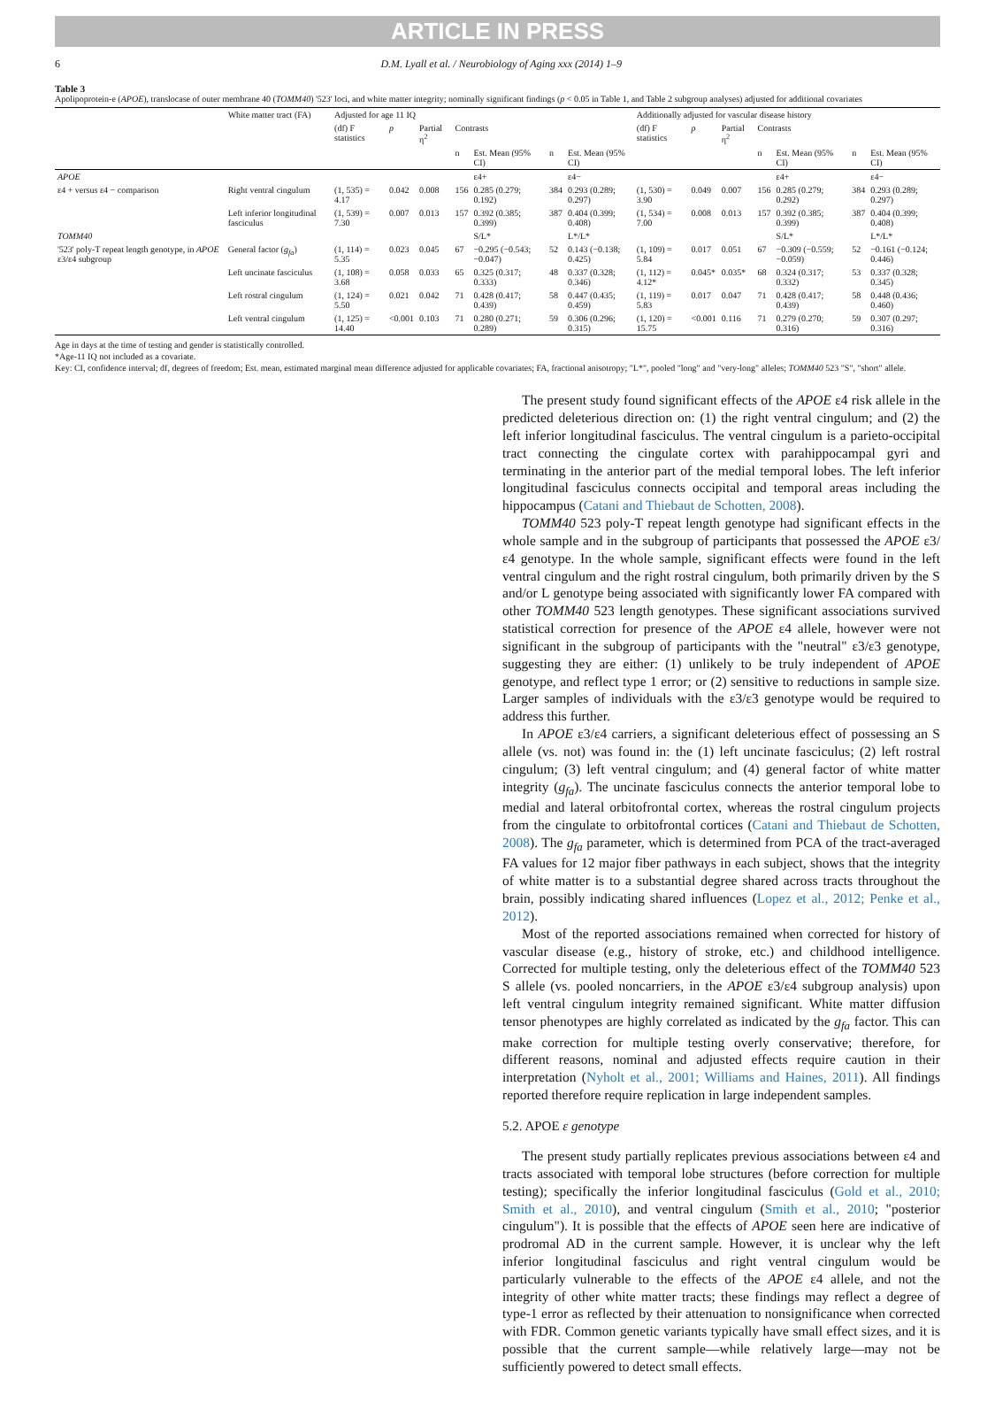ARTICLE IN PRESS
6 D.M. Lyall et al. / Neurobiology of Aging xxx (2014) 1–9
Table 3
Apolipoprotein-e (APOE), translocase of outer membrane 40 (TOMM40) '523' loci, and white matter integrity; nominally significant findings (p < 0.05 in Table 1, and Table 2 subgroup analyses) adjusted for additional covariates
| | White matter tract (FA) | Adjusted for age 11 IQ | | | | | | | Additionally adjusted for vascular disease history | | | | | | |
| --- | --- | --- | --- | --- | --- | --- | --- | --- | --- | --- | --- | --- | --- | --- | --- |
| | | (df) F statistics | p | Partial η<sup>2</sup> | Contrasts | | | | (df) F statistics | p | Partial η<sup>2</sup> | Contrasts | | | |
| | | | | | n | Est. Mean (95% CI) | n | Est. Mean (95% CI) | | | | n | Est. Mean (95% CI) | n | Est. Mean (95% CI) |
| APOE | | | | | | ε4+ | | ε4− | | | | | ε4+ | | ε4− |
| ε4 + versus ε4 − comparison | Right ventral cingulum | (1, 535) = 4.17 | 0.042 | 0.008 | 156 | 0.285 (0.279; 0.192) | 384 | 0.293 (0.289; 0.297) | (1, 530) = 3.90 | 0.049 | 0.007 | 156 | 0.285 (0.279; 0.292) | 384 | 0.293 (0.289; 0.297) |
| | Left inferior longitudinal fasciculus | (1, 539) = 7.30 | 0.007 | 0.013 | 157 | 0.392 (0.385; 0.399) | 387 | 0.404 (0.399; 0.408) | (1, 534) = 7.00 | 0.008 | 0.013 | 157 | 0.392 (0.385; 0.399) | 387 | 0.404 (0.399; 0.408) |
| TOMM40 | | | | | | S/L* | | L*/L* | | | | | S/L* | | L*/L* |
| '523' poly-T repeat length genotype, in APOE ε3/ε4 subgroup | General factor ( g<sub>fa</sub> ) | (1, 114) = 5.35 | 0.023 | 0.045 | 67 | −0.295 (−0.543; −0.047) | 52 | 0.143 (−0.138; 0.425) | (1, 109) = 5.84 | 0.017 | 0.051 | 67 | −0.309 (−0.559; −0.059) | 52 | −0.161 (−0.124; 0.446) |
| | Left uncinate fasciculus | (1, 108) = 3.68 | 0.058 | 0.033 | 65 | 0.325 (0.317; 0.333) | 48 | 0.337 (0.328; 0.346) | (1, 112) = 4.12* | 0.045* | 0.035* | 68 | 0.324 (0.317; 0.332) | 53 | 0.337 (0.328; 0.345) |
| | Left rostral cingulum | (1, 124) = 5.50 | 0.021 | 0.042 | 71 | 0.428 (0.417; 0.439) | 58 | 0.447 (0.435; 0.459) | (1, 119) = 5.83 | 0.017 | 0.047 | 71 | 0.428 (0.417; 0.439) | 58 | 0.448 (0.436; 0.460) |
| | Left ventral cingulum | (1, 125) = 14.40 | <0.001 | 0.103 | 71 | 0.280 (0.271; 0.289) | 59 | 0.306 (0.296; 0.315) | (1, 120) = 15.75 | <0.001 | 0.116 | 71 | 0.279 (0.270; 0.316) | 59 | 0.307 (0.297; 0.316) |
Age in days at the time of testing and gender is statistically controlled.
*Age-11 IQ not included as a covariate.
Key: CI, confidence interval; df, degrees of freedom; Est. mean, estimated marginal mean difference adjusted for applicable covariates; FA, fractional anisotropy; "L*", pooled "long" and "very-long" alleles; TOMM40 523 "S", "short" allele.
The present study found significant effects of the APOE ε4 risk allele in the predicted deleterious direction on: (1) the right ventral cingulum; and (2) the left inferior longitudinal fasciculus. The ventral cingulum is a parieto-occipital tract connecting the cingulate cortex with parahippocampal gyri and terminating in the anterior part of the medial temporal lobes. The left inferior longitudinal fasciculus connects occipital and temporal areas including the hippocampus (Catani and Thiebaut de Schotten, 2008).
TOMM40 523 poly-T repeat length genotype had significant effects in the whole sample and in the subgroup of participants that possessed the APOE ε3/ε4 genotype. In the whole sample, significant effects were found in the left ventral cingulum and the right rostral cingulum, both primarily driven by the S and/or L genotype being associated with significantly lower FA compared with other TOMM40 523 length genotypes. These significant associations survived statistical correction for presence of the APOE ε4 allele, however were not significant in the subgroup of participants with the "neutral" ε3/ε3 genotype, suggesting they are either: (1) unlikely to be truly independent of APOE genotype, and reflect type 1 error; or (2) sensitive to reductions in sample size. Larger samples of individuals with the ε3/ε3 genotype would be required to address this further.
In APOE ε3/ε4 carriers, a significant deleterious effect of possessing an S allele (vs. not) was found in: the (1) left uncinate fasciculus; (2) left rostral cingulum; (3) left ventral cingulum; and (4) general factor of white matter integrity (g<sub>fa</sub>). The uncinate fasciculus connects the anterior temporal lobe to medial and lateral orbitofrontal cortex, whereas the rostral cingulum projects from the cingulate to orbitofrontal cortices (Catani and Thiebaut de Schotten, 2008). The g<sub>fa</sub> parameter, which is determined from PCA of the tract-averaged FA values for 12 major fiber pathways in each subject, shows that the integrity of white matter is to a substantial degree shared across tracts throughout the brain, possibly indicating shared influences (Lopez et al., 2012; Penke et al., 2012).
Most of the reported associations remained when corrected for history of vascular disease (e.g., history of stroke, etc.) and childhood intelligence. Corrected for multiple testing, only the deleterious effect of the TOMM40 523 S allele (vs. pooled noncarriers, in the APOE ε3/ε4 subgroup analysis) upon left ventral cingulum integrity remained significant. White matter diffusion tensor phenotypes are highly correlated as indicated by the g<sub>fa</sub> factor. This can make correction for multiple testing overly conservative; therefore, for different reasons, nominal and adjusted effects require caution in their interpretation (Nyholt et al., 2001; Williams and Haines, 2011). All findings reported therefore require replication in large independent samples.
5.2. APOE ε genotype
The present study partially replicates previous associations between ε4 and tracts associated with temporal lobe structures (before correction for multiple testing); specifically the inferior longitudinal fasciculus (Gold et al., 2010; Smith et al., 2010), and ventral cingulum (Smith et al., 2010; "posterior cingulum"). It is possible that the effects of APOE seen here are indicative of prodromal AD in the current sample. However, it is unclear why the left inferior longitudinal fasciculus and right ventral cingulum would be particularly vulnerable to the effects of the APOE ε4 allele, and not the integrity of other white matter tracts; these findings may reflect a degree of type-1 error as reflected by their attenuation to nonsignificance when corrected with FDR. Common genetic variants typically have small effect sizes, and it is possible that the current sample—while relatively large—may not be sufficiently powered to detect small effects.